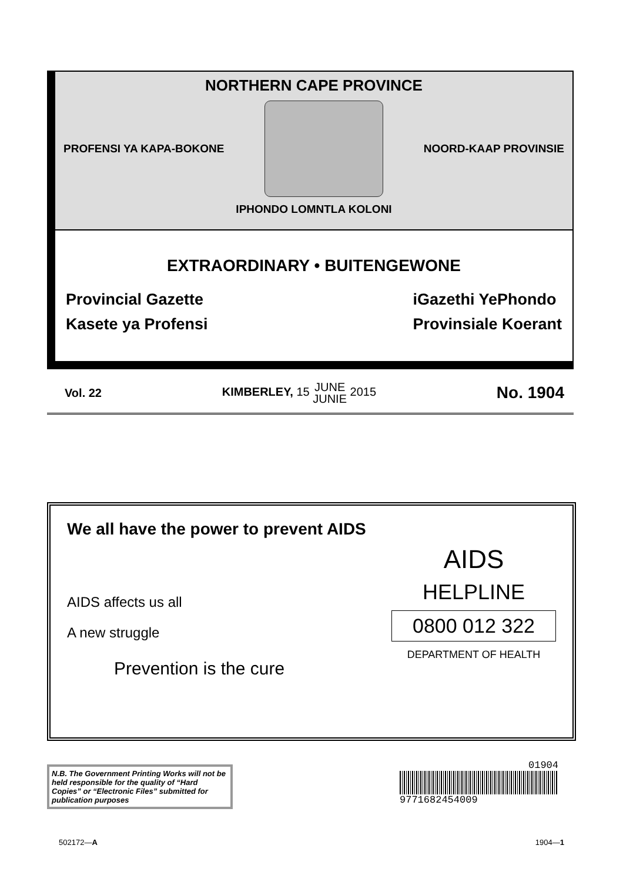NORTHERN CAPE PROVINCE
PROFENSI YA KAPA-BOKONE NOORD-KAAP PROVINSIE
IPHONDO LOMNTLA KOLONI
EXTRAORDINARY • BUITENGEWONE
Provincial Gazette
Kasete ya Profensi
iGazethi YePhondo
Provinsiale Koerant
Vol. 22 KIMBERLEY, 15 JUNE
JUNIE 2015 No. 1904
We all have the power to prevent AIDS
AIDS affects us all
A new struggle
Prevention is the cure
AIDS
HELPLINE
0800 012 322
DEPARTMENT OF HEALTH
N.B. The Government Printing Works will not be held responsible for the quality of “Hard Copies” or “Electronic Files” submitted for publication purposes
01904
9771682454009
502172—A 1904—1